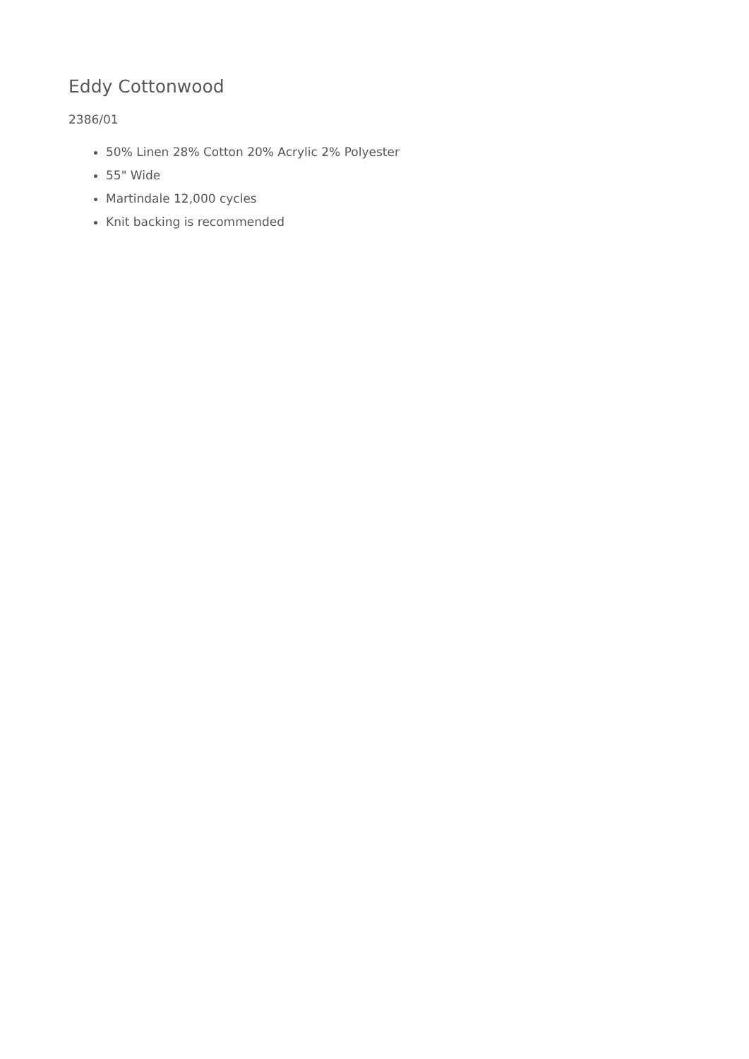Eddy Cottonwood
2386/01
50% Linen 28% Cotton 20% Acrylic 2% Polyester
55" Wide
Martindale 12,000 cycles
Knit backing is recommended